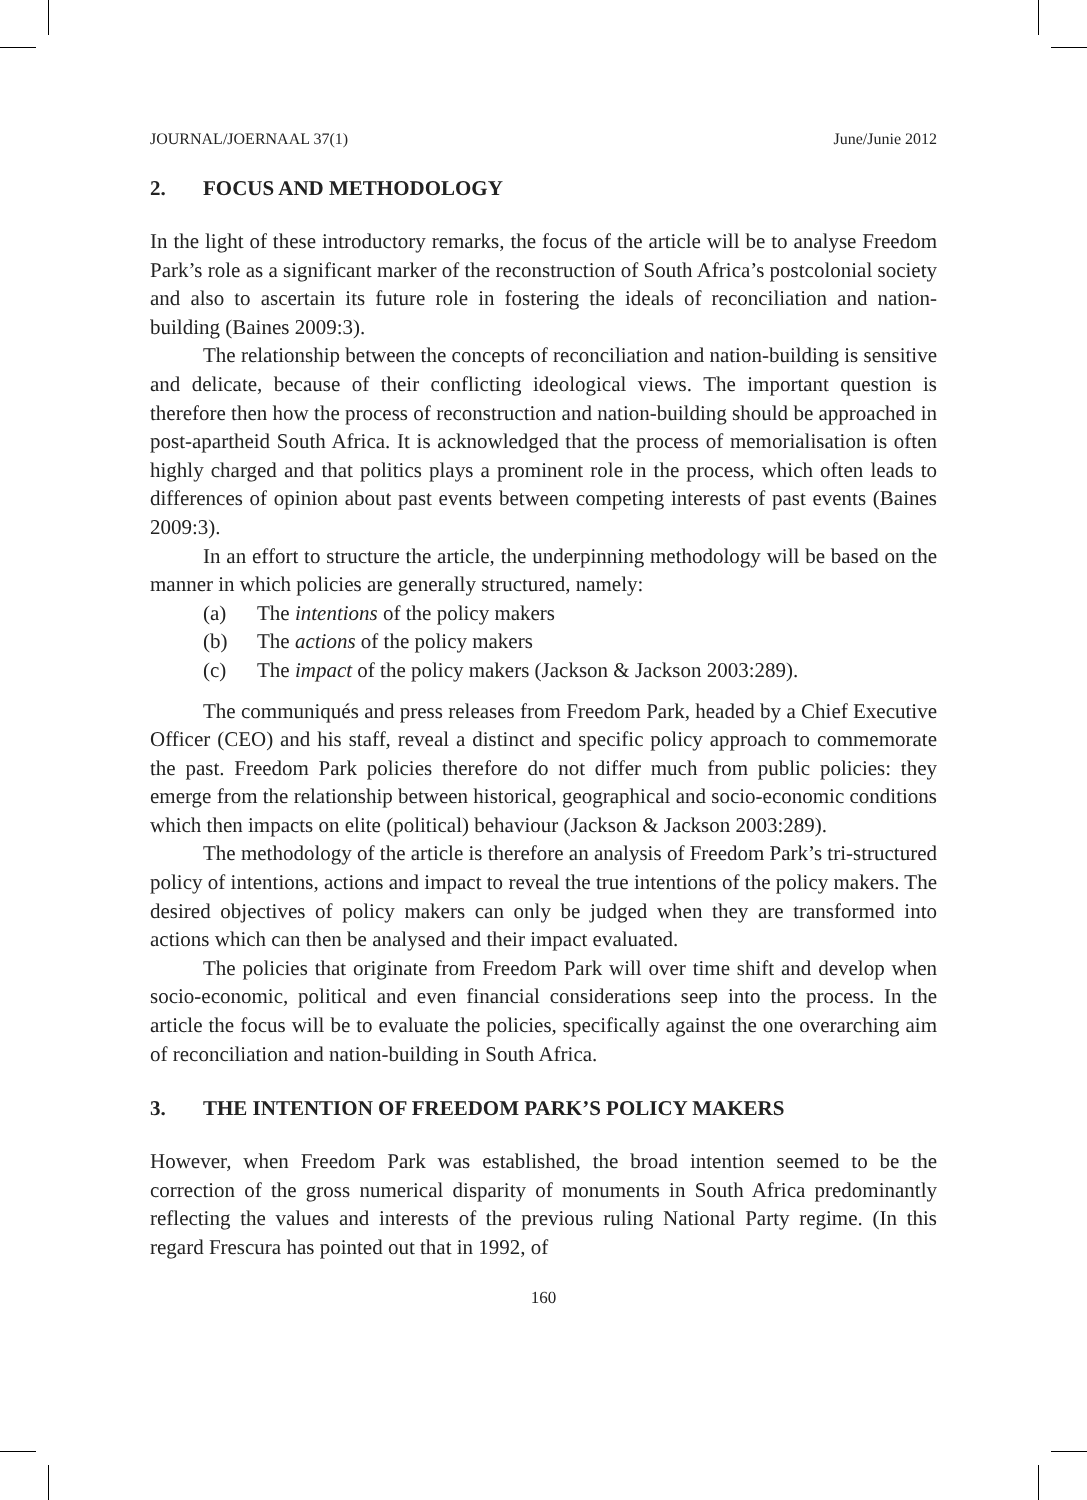JOURNAL/JOERNAAL 37(1) June/Junie 2012
2. FOCUS AND METHODOLOGY
In the light of these introductory remarks, the focus of the article will be to analyse Freedom Park’s role as a significant marker of the reconstruction of South Africa’s postcolonial society and also to ascertain its future role in fostering the ideals of reconciliation and nation-building (Baines 2009:3).
The relationship between the concepts of reconciliation and nation-building is sensitive and delicate, because of their conflicting ideological views. The important question is therefore then how the process of reconstruction and nation-building should be approached in post-apartheid South Africa. It is acknowledged that the process of memorialisation is often highly charged and that politics plays a prominent role in the process, which often leads to differences of opinion about past events between competing interests of past events (Baines 2009:3).
In an effort to structure the article, the underpinning methodology will be based on the manner in which policies are generally structured, namely:
(a) The intentions of the policy makers
(b) The actions of the policy makers
(c) The impact of the policy makers (Jackson & Jackson 2003:289).
The communiqués and press releases from Freedom Park, headed by a Chief Executive Officer (CEO) and his staff, reveal a distinct and specific policy approach to commemorate the past. Freedom Park policies therefore do not differ much from public policies: they emerge from the relationship between historical, geographical and socio-economic conditions which then impacts on elite (political) behaviour (Jackson & Jackson 2003:289).
The methodology of the article is therefore an analysis of Freedom Park’s tri-structured policy of intentions, actions and impact to reveal the true intentions of the policy makers. The desired objectives of policy makers can only be judged when they are transformed into actions which can then be analysed and their impact evaluated.
The policies that originate from Freedom Park will over time shift and develop when socio-economic, political and even financial considerations seep into the process. In the article the focus will be to evaluate the policies, specifically against the one overarching aim of reconciliation and nation-building in South Africa.
3. THE INTENTION OF FREEDOM PARK’S POLICY MAKERS
However, when Freedom Park was established, the broad intention seemed to be the correction of the gross numerical disparity of monuments in South Africa predominantly reflecting the values and interests of the previous ruling National Party regime. (In this regard Frescura has pointed out that in 1992, of
160